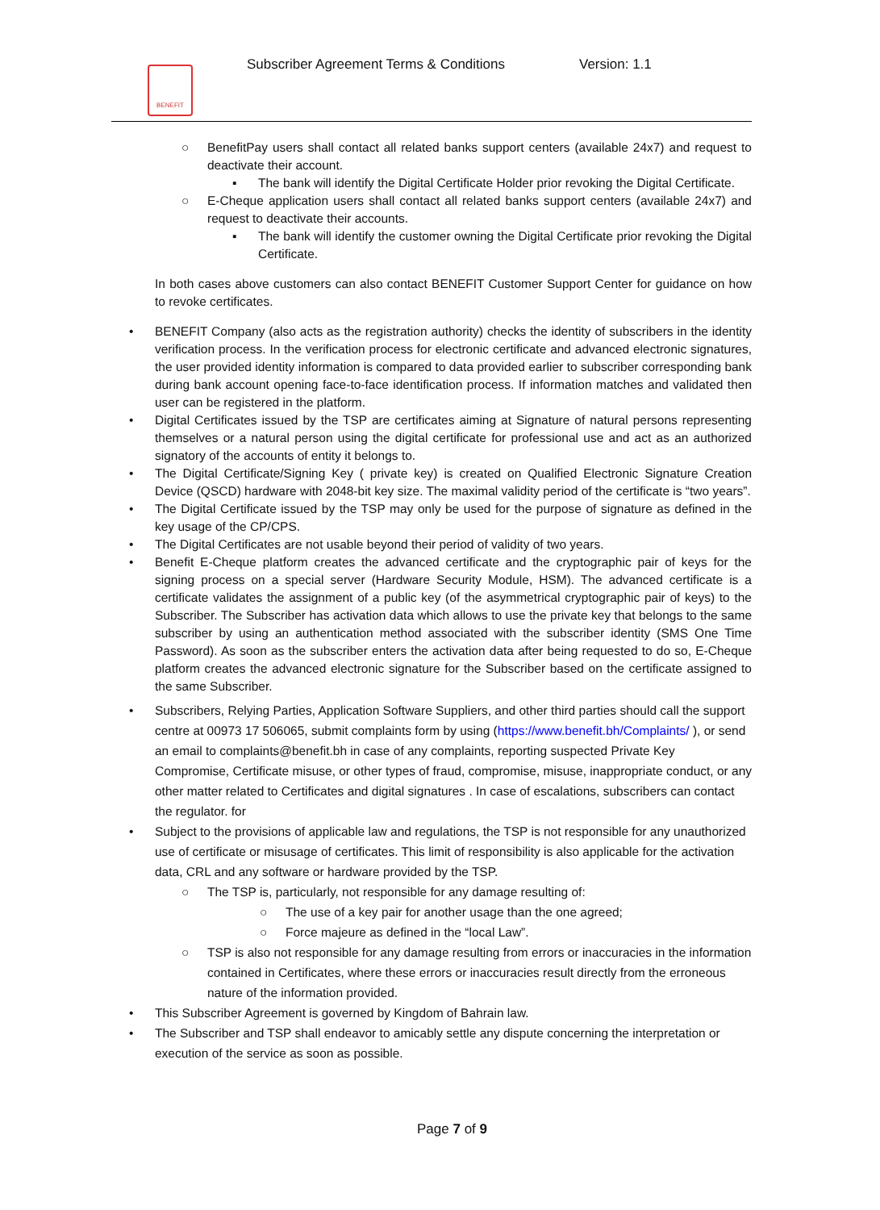BENEFIT
Subscriber Agreement Terms & Conditions
Version: 1.1
○ BenefitPay users shall contact all related banks support centers (available 24x7) and request to deactivate their account.
▪ The bank will identify the Digital Certificate Holder prior revoking the Digital Certificate.
○ E-Cheque application users shall contact all related banks support centers (available 24x7) and request to deactivate their accounts.
▪ The bank will identify the customer owning the Digital Certificate prior revoking the Digital Certificate.
In both cases above customers can also contact BENEFIT Customer Support Center for guidance on how to revoke certificates.
• BENEFIT Company (also acts as the registration authority) checks the identity of subscribers in the identity verification process. In the verification process for electronic certificate and advanced electronic signatures, the user provided identity information is compared to data provided earlier to subscriber corresponding bank during bank account opening face-to-face identification process. If information matches and validated then user can be registered in the platform.
• Digital Certificates issued by the TSP are certificates aiming at Signature of natural persons representing themselves or a natural person using the digital certificate for professional use and act as an authorized signatory of the accounts of entity it belongs to.
• The Digital Certificate/Signing Key ( private key) is created on Qualified Electronic Signature Creation Device (QSCD) hardware with 2048-bit key size. The maximal validity period of the certificate is “two years”.
• The Digital Certificate issued by the TSP may only be used for the purpose of signature as defined in the key usage of the CP/CPS.
• The Digital Certificates are not usable beyond their period of validity of two years.
• Benefit E-Cheque platform creates the advanced certificate and the cryptographic pair of keys for the signing process on a special server (Hardware Security Module, HSM). The advanced certificate is a certificate validates the assignment of a public key (of the asymmetrical cryptographic pair of keys) to the Subscriber. The Subscriber has activation data which allows to use the private key that belongs to the same subscriber by using an authentication method associated with the subscriber identity (SMS One Time Password). As soon as the subscriber enters the activation data after being requested to do so, E-Cheque platform creates the advanced electronic signature for the Subscriber based on the certificate assigned to the same Subscriber.
• Subscribers, Relying Parties, Application Software Suppliers, and other third parties should call the support centre at 00973 17 506065, submit complaints form by using (https://www.benefit.bh/Complaints/ ), or send an email to complaints@benefit.bh in case of any complaints, reporting suspected Private Key Compromise, Certificate misuse, or other types of fraud, compromise, misuse, inappropriate conduct, or any other matter related to Certificates and digital signatures . In case of escalations, subscribers can contact the regulator. for
• Subject to the provisions of applicable law and regulations, the TSP is not responsible for any unauthorized use of certificate or misusage of certificates. This limit of responsibility is also applicable for the activation data, CRL and any software or hardware provided by the TSP.
○ The TSP is, particularly, not responsible for any damage resulting of:
○ The use of a key pair for another usage than the one agreed;
○ Force majeure as defined in the “local Law”.
○ TSP is also not responsible for any damage resulting from errors or inaccuracies in the information contained in Certificates, where these errors or inaccuracies result directly from the erroneous nature of the information provided.
• This Subscriber Agreement is governed by Kingdom of Bahrain law.
• The Subscriber and TSP shall endeavor to amicably settle any dispute concerning the interpretation or execution of the service as soon as possible.
Page 7 of 9